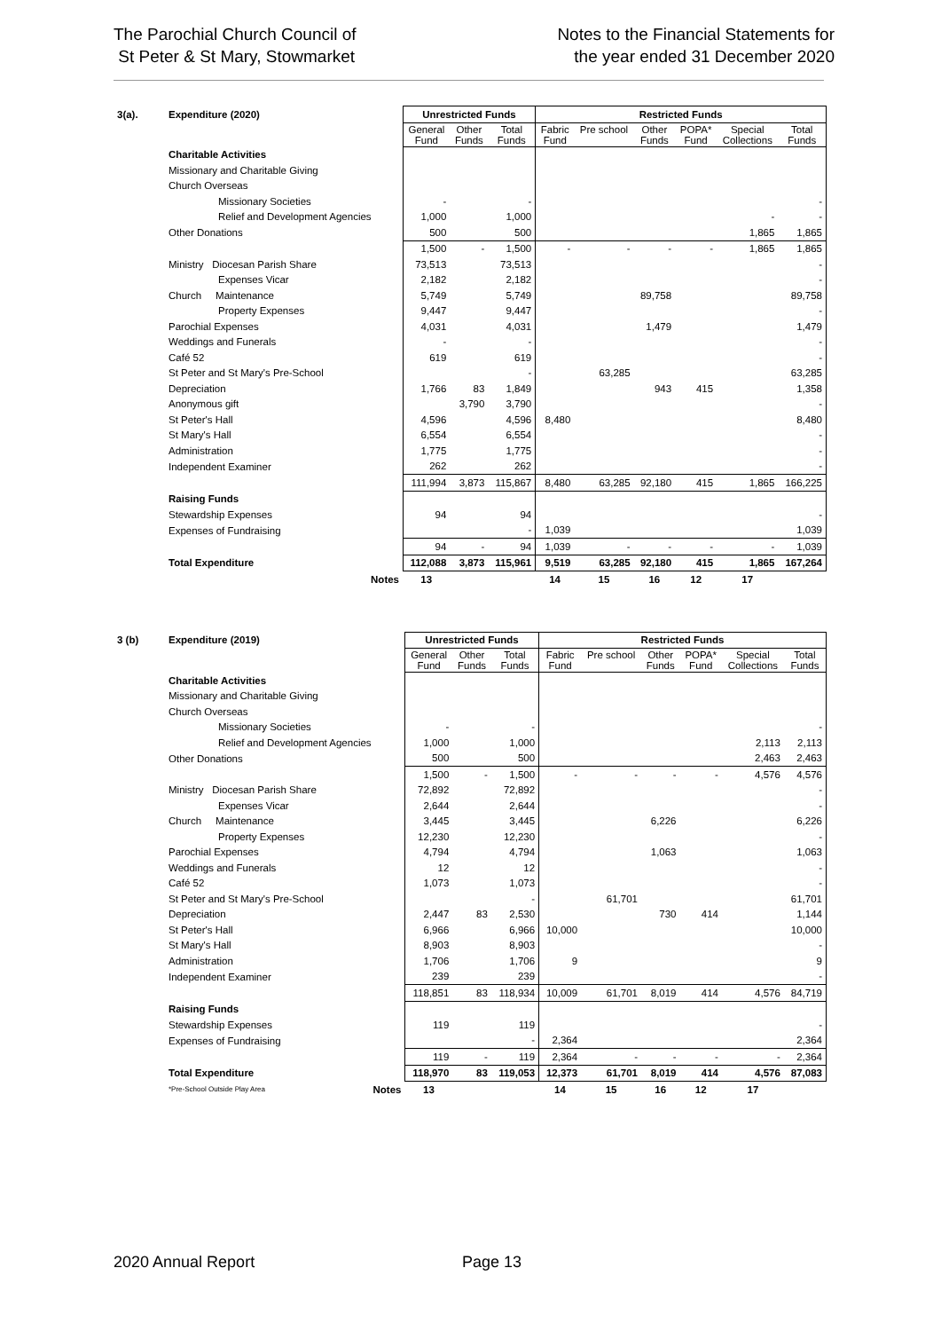The Parochial Church Council of
St Peter & St Mary, Stowmarket
Notes to the Financial Statements for
the year ended 31 December 2020
| 3(a). | Expenditure (2020) | | Unrestricted Funds | | | Restricted Funds | | | | | |
| | | | General Fund | Other Funds | Total Funds | Fabric Fund | Pre school | Other Funds | POPA* Fund | Special Collections | Total Funds |
| | Charitable Activities | | | | | | | | | | |
| | Missionary and Charitable Giving | | | | | | | | | | |
| | Church Overseas | | | | | | | | | | |
| | Missionary Societies | | - | | - | | | | | | - |
| | Relief and Development Agencies | | 1,000 | | 1,000 | | | | | - | - |
| | Other Donations | | 500 | | 500 | | | | | 1,865 | 1,865 |
| | | | 1,500 | - | 1,500 | - | - | - | - | 1,865 | 1,865 |
| | Ministry Diocesan Parish Share | | 73,513 | | 73,513 | | | | | | - |
| | Expenses Vicar | | 2,182 | | 2,182 | | | | | | - |
| | Church Maintenance | | 5,749 | | 5,749 | | | 89,758 | | | 89,758 |
| | Property Expenses | | 9,447 | | 9,447 | | | | | | - |
| | Parochial Expenses | | 4,031 | | 4,031 | | | 1,479 | | | 1,479 |
| | Weddings and Funerals | | - | | - | | | | | | - |
| | Café 52 | | 619 | | 619 | | | | | | - |
| | St Peter and St Mary's Pre-School | | | | - | | 63,285 | | | | 63,285 |
| | Depreciation | | 1,766 | 83 | 1,849 | | | 943 | 415 | | 1,358 |
| | Anonymous gift | | | 3,790 | 3,790 | | | | | | - |
| | St Peter's Hall | | 4,596 | | 4,596 | 8,480 | | | | | 8,480 |
| | St Mary's Hall | | 6,554 | | 6,554 | | | | | | - |
| | Administration | | 1,775 | | 1,775 | | | | | | - |
| | Independent Examiner | | 262 | | 262 | | | | | | - |
| | | | 111,994 | 3,873 | 115,867 | 8,480 | 63,285 | 92,180 | 415 | 1,865 | 166,225 |
| | Raising Funds | | | | | | | | | | |
| | Stewardship Expenses | | 94 | | 94 | | | | | | - |
| | Expenses of Fundraising | | | | - | 1,039 | | | | | 1,039 |
| | | | 94 | - | 94 | 1,039 | - | - | - | - | 1,039 |
| | Total Expenditure | | 112,088 | 3,873 | 115,961 | 9,519 | 63,285 | 92,180 | 415 | 1,865 | 167,264 |
| | | Notes | 13 | | | 14 | 15 | 16 | 12 | 17 | |
| 3 (b) | Expenditure (2019) | | Unrestricted Funds | | | Restricted Funds | | | | | |
| | | | General Fund | Other Funds | Total Funds | Fabric Fund | Pre school | Other Funds | POPA* Fund | Special Collections | Total Funds |
| | Charitable Activities | | | | | | | | | | |
| | Missionary and Charitable Giving | | | | | | | | | | |
| | Church Overseas | | | | | | | | | | |
| | Missionary Societies | | - | | - | | | | | | - |
| | Relief and Development Agencies | | 1,000 | | 1,000 | | | | | 2,113 | 2,113 |
| | Other Donations | | 500 | | 500 | | | | | 2,463 | 2,463 |
| | | | 1,500 | - | 1,500 | - | - | - | - | 4,576 | 4,576 |
| | Ministry Diocesan Parish Share | | 72,892 | | 72,892 | | | | | | - |
| | Expenses Vicar | | 2,644 | | 2,644 | | | | | | - |
| | Church Maintenance | | 3,445 | | 3,445 | | | 6,226 | | | 6,226 |
| | Property Expenses | | 12,230 | | 12,230 | | | | | | - |
| | Parochial Expenses | | 4,794 | | 4,794 | | | 1,063 | | | 1,063 |
| | Weddings and Funerals | | 12 | | 12 | | | | | | - |
| | Café 52 | | 1,073 | | 1,073 | | | | | | - |
| | St Peter and St Mary's Pre-School | | | | - | | 61,701 | | | | 61,701 |
| | Depreciation | | 2,447 | 83 | 2,530 | | | 730 | 414 | | 1,144 |
| | St Peter's Hall | | 6,966 | | 6,966 | 10,000 | | | | | 10,000 |
| | St Mary's Hall | | 8,903 | | 8,903 | | | | | | - |
| | Administration | | 1,706 | | 1,706 | 9 | | | | | 9 |
| | Independent Examiner | | 239 | | 239 | | | | | | - |
| | | | 118,851 | 83 | 118,934 | 10,009 | 61,701 | 8,019 | 414 | 4,576 | 84,719 |
| | Raising Funds | | | | | | | | | | |
| | Stewardship Expenses | | 119 | | 119 | | | | | | - |
| | Expenses of Fundraising | | | | - | 2,364 | | | | | 2,364 |
| | | | 119 | - | 119 | 2,364 | - | - | - | - | 2,364 |
| | Total Expenditure | | 118,970 | 83 | 119,053 | 12,373 | 61,701 | 8,019 | 414 | 4,576 | 87,083 |
| | *Pre-School Outside Play Area | Notes | 13 | | | 14 | 15 | 16 | 12 | 17 | |
2020 Annual Report Page 13